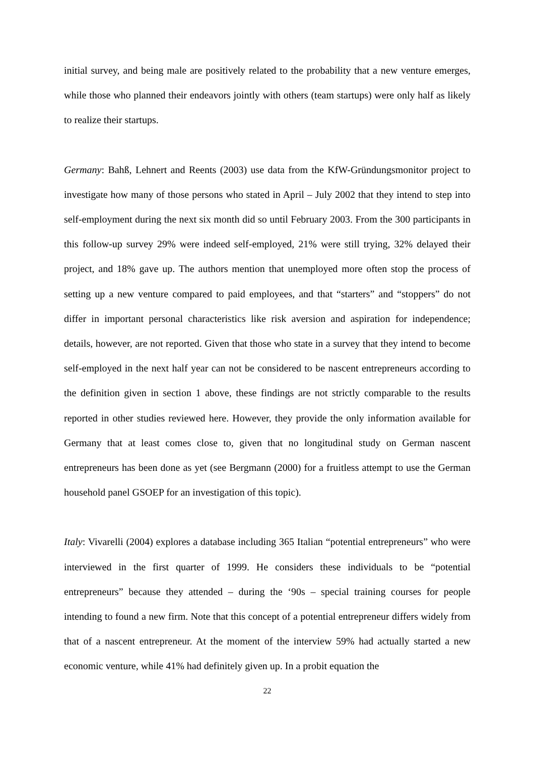initial survey, and being male are positively related to the probability that a new venture emerges, while those who planned their endeavors jointly with others (team startups) were only half as likely to realize their startups.
Germany: Bahß, Lehnert and Reents (2003) use data from the KfW-Gründungsmonitor project to investigate how many of those persons who stated in April – July 2002 that they intend to step into self-employment during the next six month did so until February 2003. From the 300 participants in this follow-up survey 29% were indeed self-employed, 21% were still trying, 32% delayed their project, and 18% gave up. The authors mention that unemployed more often stop the process of setting up a new venture compared to paid employees, and that “starters” and “stoppers” do not differ in important personal characteristics like risk aversion and aspiration for independence; details, however, are not reported. Given that those who state in a survey that they intend to become self-employed in the next half year can not be considered to be nascent entrepreneurs according to the definition given in section 1 above, these findings are not strictly comparable to the results reported in other studies reviewed here. However, they provide the only information available for Germany that at least comes close to, given that no longitudinal study on German nascent entrepreneurs has been done as yet (see Bergmann (2000) for a fruitless attempt to use the German household panel GSOEP for an investigation of this topic).
Italy: Vivarelli (2004) explores a database including 365 Italian “potential entrepreneurs” who were interviewed in the first quarter of 1999. He considers these individuals to be “potential entrepreneurs” because they attended – during the ‘90s – special training courses for people intending to found a new firm. Note that this concept of a potential entrepreneur differs widely from that of a nascent entrepreneur. At the moment of the interview 59% had actually started a new economic venture, while 41% had definitely given up. In a probit equation the
22